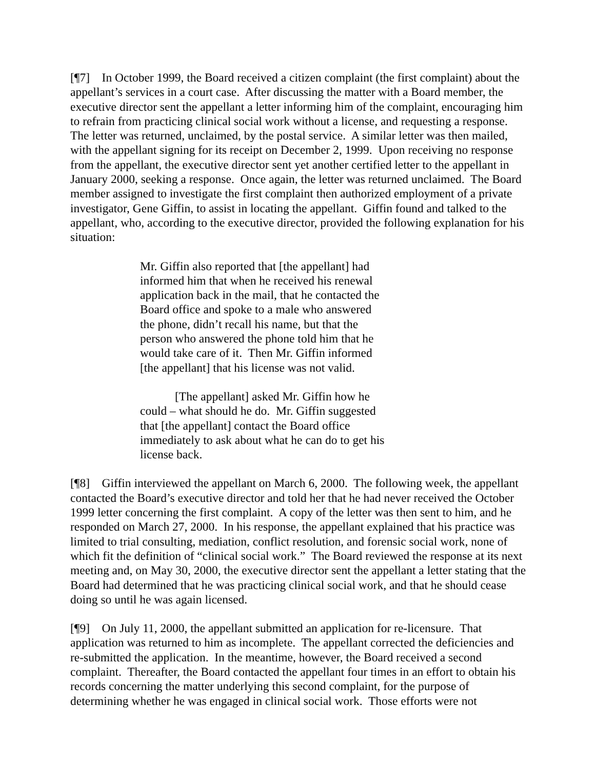[¶7] In October 1999, the Board received a citizen complaint (the first complaint) about the appellant’s services in a court case. After discussing the matter with a Board member, the executive director sent the appellant a letter informing him of the complaint, encouraging him to refrain from practicing clinical social work without a license, and requesting a response. The letter was returned, unclaimed, by the postal service. A similar letter was then mailed, with the appellant signing for its receipt on December 2, 1999. Upon receiving no response from the appellant, the executive director sent yet another certified letter to the appellant in January 2000, seeking a response. Once again, the letter was returned unclaimed. The Board member assigned to investigate the first complaint then authorized employment of a private investigator, Gene Giffin, to assist in locating the appellant. Giffin found and talked to the appellant, who, according to the executive director, provided the following explanation for his situation:
Mr. Giffin also reported that [the appellant] had informed him that when he received his renewal application back in the mail, that he contacted the Board office and spoke to a male who answered the phone, didn’t recall his name, but that the person who answered the phone told him that he would take care of it. Then Mr. Giffin informed [the appellant] that his license was not valid.
[The appellant] asked Mr. Giffin how he could – what should he do. Mr. Giffin suggested that [the appellant] contact the Board office immediately to ask about what he can do to get his license back.
[¶8] Giffin interviewed the appellant on March 6, 2000. The following week, the appellant contacted the Board’s executive director and told her that he had never received the October 1999 letter concerning the first complaint. A copy of the letter was then sent to him, and he responded on March 27, 2000. In his response, the appellant explained that his practice was limited to trial consulting, mediation, conflict resolution, and forensic social work, none of which fit the definition of “clinical social work.” The Board reviewed the response at its next meeting and, on May 30, 2000, the executive director sent the appellant a letter stating that the Board had determined that he was practicing clinical social work, and that he should cease doing so until he was again licensed.
[¶9] On July 11, 2000, the appellant submitted an application for re-licensure. That application was returned to him as incomplete. The appellant corrected the deficiencies and re-submitted the application. In the meantime, however, the Board received a second complaint. Thereafter, the Board contacted the appellant four times in an effort to obtain his records concerning the matter underlying this second complaint, for the purpose of determining whether he was engaged in clinical social work. Those efforts were not